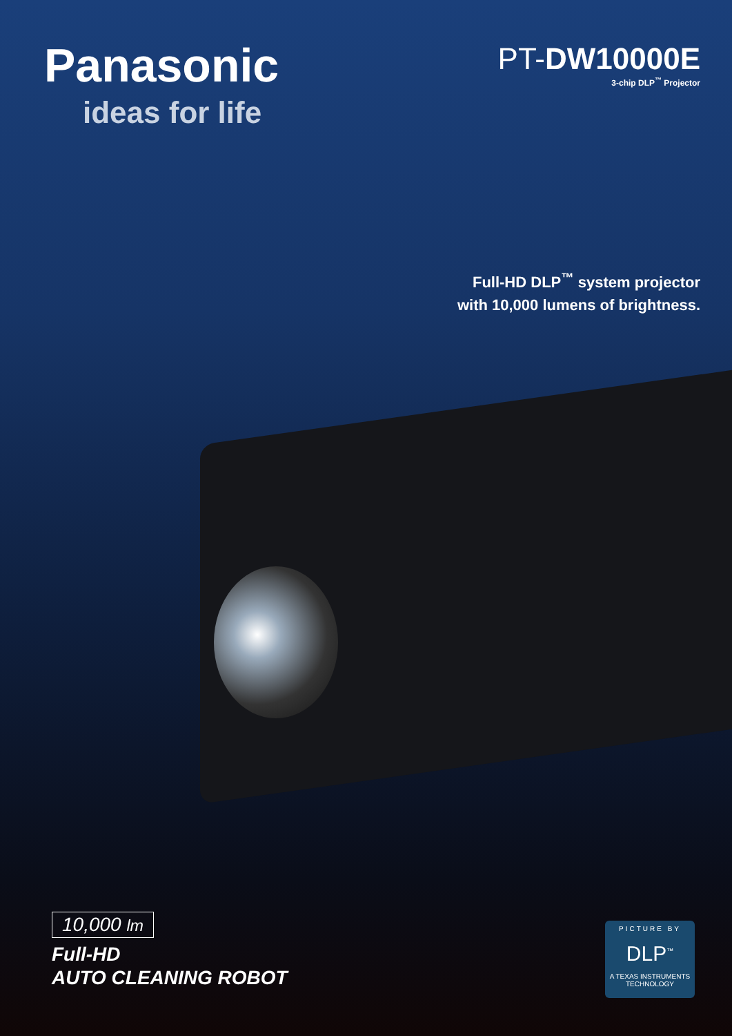Panasonic
ideas for life
PT-DW10000E
3-chip DLP<sup>™</sup> Projector
Full-HD DLP<sup>™</sup> system projector
with 10,000 lumens of brightness.
10,000 lm
Full-HD
AUTO CLEANING ROBOT
PICTURE BY
DLP<sup>™</sup>
A TEXAS INSTRUMENTS TECHNOLOGY